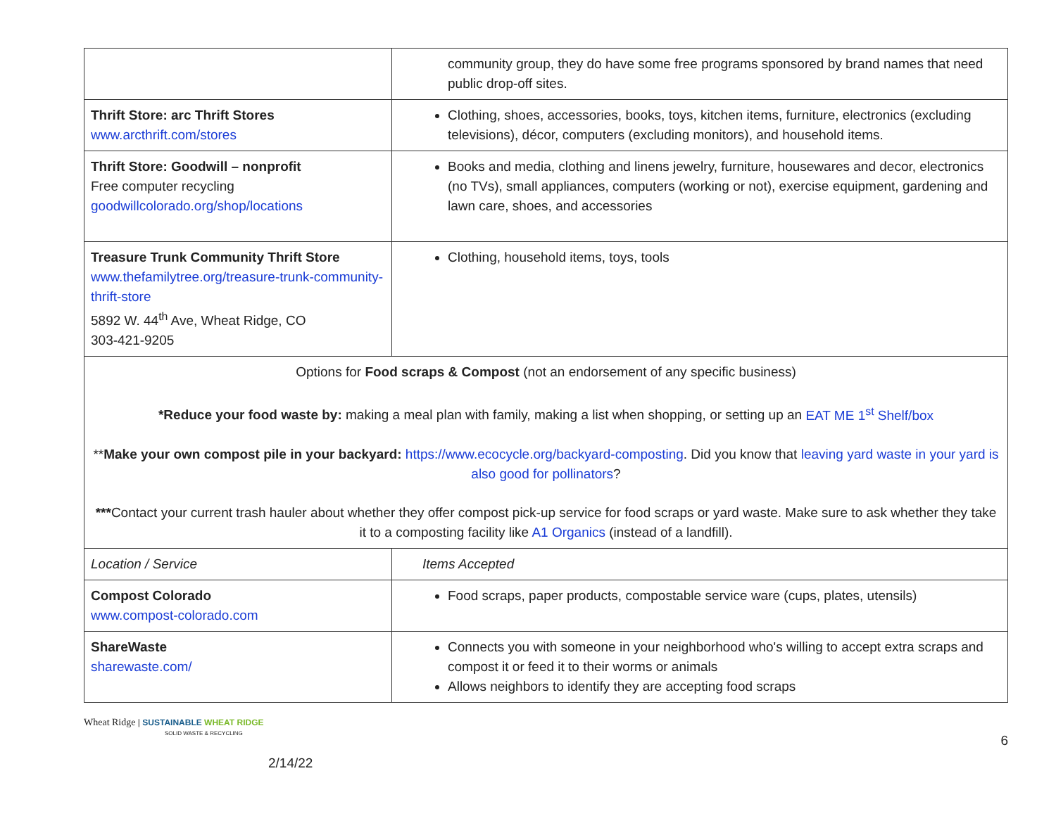| | community group, they do have some free programs sponsored by brand names that need public drop-off sites. |
| Thrift Store: arc Thrift Stores www.arcthrift.com/stores | Clothing, shoes, accessories, books, toys, kitchen items, furniture, electronics (excluding televisions), décor, computers (excluding monitors), and household items. |
| Thrift Store: Goodwill – nonprofit Free computer recycling goodwillcolorado.org/shop/locations | Books and media, clothing and linens jewelry, furniture, housewares and decor, electronics (no TVs), small appliances, computers (working or not), exercise equipment, gardening and lawn care, shoes, and accessories |
| Treasure Trunk Community Thrift Store www.thefamilytree.org/treasure-trunk-community-thrift-store 5892 W. 44<sup>th</sup> Ave, Wheat Ridge, CO 303-421-9205 | Clothing, household items, toys, tools |
| Options for Food scraps & Compost (not an endorsement of any specific business) *Reduce your food waste by: making a meal plan with family, making a list when shopping, or setting up an EAT ME 1<sup>st</sup> Shelf/box ** Make your own compost pile in your backyard: https://www.ecocycle.org/backyard-composting . Did you know that leaving yard waste in your yard is also good for pollinators ? *** Contact your current trash hauler about whether they offer compost pick-up service for food scraps or yard waste. Make sure to ask whether they take it to a composting facility like A1 Organics (instead of a landfill). | |
| Location / Service | Items Accepted |
| Compost Colorado www.compost-colorado.com | Food scraps, paper products, compostable service ware (cups, plates, utensils) |
| ShareWaste sharewaste.com/ | Connects you with someone in your neighborhood who's willing to accept extra scraps and compost it or feed it to their worms or animals Allows neighbors to identify they are accepting food scraps |
Wheat Ridge | SUSTAINABLE WHEAT RIDGE
SOLID WASTE & RECYCLING
6
2/14/22